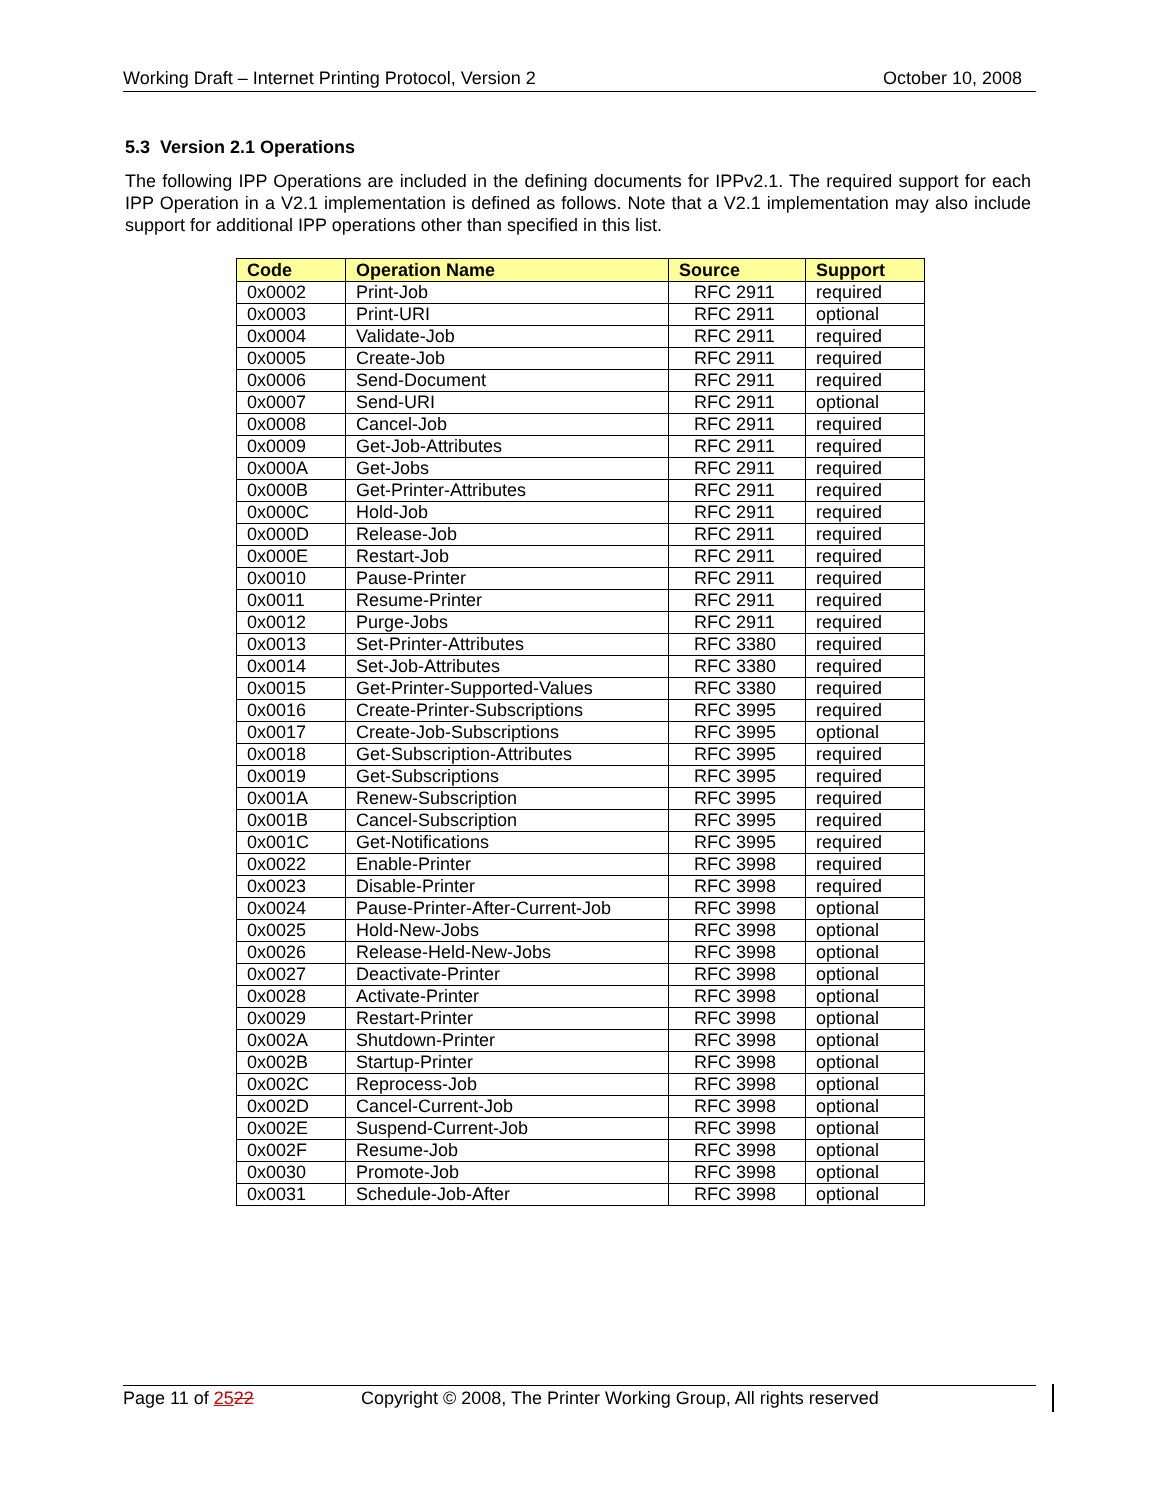Working Draft – Internet Printing Protocol, Version 2 October 10, 2008
5.3 Version 2.1 Operations
The following IPP Operations are included in the defining documents for IPPv2.1. The required support for each IPP Operation in a V2.1 implementation is defined as follows. Note that a V2.1 implementation may also include support for additional IPP operations other than specified in this list.
| Code | Operation Name | Source | Support |
| --- | --- | --- | --- |
| 0x0002 | Print-Job | RFC 2911 | required |
| 0x0003 | Print-URI | RFC 2911 | optional |
| 0x0004 | Validate-Job | RFC 2911 | required |
| 0x0005 | Create-Job | RFC 2911 | required |
| 0x0006 | Send-Document | RFC 2911 | required |
| 0x0007 | Send-URI | RFC 2911 | optional |
| 0x0008 | Cancel-Job | RFC 2911 | required |
| 0x0009 | Get-Job-Attributes | RFC 2911 | required |
| 0x000A | Get-Jobs | RFC 2911 | required |
| 0x000B | Get-Printer-Attributes | RFC 2911 | required |
| 0x000C | Hold-Job | RFC 2911 | required |
| 0x000D | Release-Job | RFC 2911 | required |
| 0x000E | Restart-Job | RFC 2911 | required |
| 0x0010 | Pause-Printer | RFC 2911 | required |
| 0x0011 | Resume-Printer | RFC 2911 | required |
| 0x0012 | Purge-Jobs | RFC 2911 | required |
| 0x0013 | Set-Printer-Attributes | RFC 3380 | required |
| 0x0014 | Set-Job-Attributes | RFC 3380 | required |
| 0x0015 | Get-Printer-Supported-Values | RFC 3380 | required |
| 0x0016 | Create-Printer-Subscriptions | RFC 3995 | required |
| 0x0017 | Create-Job-Subscriptions | RFC 3995 | optional |
| 0x0018 | Get-Subscription-Attributes | RFC 3995 | required |
| 0x0019 | Get-Subscriptions | RFC 3995 | required |
| 0x001A | Renew-Subscription | RFC 3995 | required |
| 0x001B | Cancel-Subscription | RFC 3995 | required |
| 0x001C | Get-Notifications | RFC 3995 | required |
| 0x0022 | Enable-Printer | RFC 3998 | required |
| 0x0023 | Disable-Printer | RFC 3998 | required |
| 0x0024 | Pause-Printer-After-Current-Job | RFC 3998 | optional |
| 0x0025 | Hold-New-Jobs | RFC 3998 | optional |
| 0x0026 | Release-Held-New-Jobs | RFC 3998 | optional |
| 0x0027 | Deactivate-Printer | RFC 3998 | optional |
| 0x0028 | Activate-Printer | RFC 3998 | optional |
| 0x0029 | Restart-Printer | RFC 3998 | optional |
| 0x002A | Shutdown-Printer | RFC 3998 | optional |
| 0x002B | Startup-Printer | RFC 3998 | optional |
| 0x002C | Reprocess-Job | RFC 3998 | optional |
| 0x002D | Cancel-Current-Job | RFC 3998 | optional |
| 0x002E | Suspend-Current-Job | RFC 3998 | optional |
| 0x002F | Resume-Job | RFC 3998 | optional |
| 0x0030 | Promote-Job | RFC 3998 | optional |
| 0x0031 | Schedule-Job-After | RFC 3998 | optional |
Page 11 of 2522 Copyright © 2008, The Printer Working Group, All rights reserved